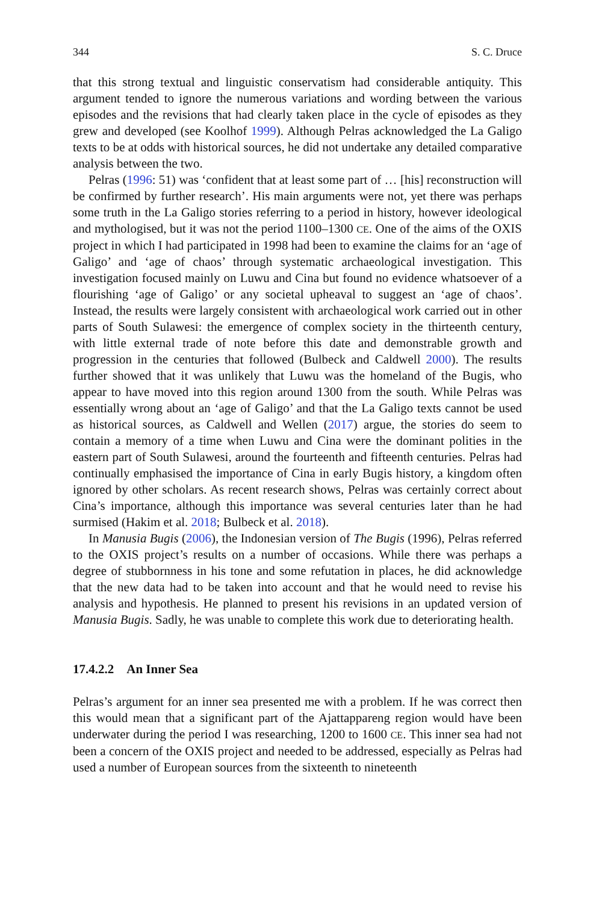344 S. C. Druce
that this strong textual and linguistic conservatism had considerable antiquity. This argument tended to ignore the numerous variations and wording between the various episodes and the revisions that had clearly taken place in the cycle of episodes as they grew and developed (see Koolhof 1999). Although Pelras acknowledged the La Galigo texts to be at odds with historical sources, he did not undertake any detailed comparative analysis between the two.
Pelras (1996: 51) was ‘confident that at least some part of … [his] reconstruction will be confirmed by further research’. His main arguments were not, yet there was perhaps some truth in the La Galigo stories referring to a period in history, however ideological and mythologised, but it was not the period 1100–1300 CE. One of the aims of the OXIS project in which I had participated in 1998 had been to examine the claims for an ‘age of Galigo’ and ‘age of chaos’ through systematic archaeological investigation. This investigation focused mainly on Luwu and Cina but found no evidence whatsoever of a flourishing ‘age of Galigo’ or any societal upheaval to suggest an ‘age of chaos’. Instead, the results were largely consistent with archaeological work carried out in other parts of South Sulawesi: the emergence of complex society in the thirteenth century, with little external trade of note before this date and demonstrable growth and progression in the centuries that followed (Bulbeck and Caldwell 2000). The results further showed that it was unlikely that Luwu was the homeland of the Bugis, who appear to have moved into this region around 1300 from the south. While Pelras was essentially wrong about an ‘age of Galigo’ and that the La Galigo texts cannot be used as historical sources, as Caldwell and Wellen (2017) argue, the stories do seem to contain a memory of a time when Luwu and Cina were the dominant polities in the eastern part of South Sulawesi, around the fourteenth and fifteenth centuries. Pelras had continually emphasised the importance of Cina in early Bugis history, a kingdom often ignored by other scholars. As recent research shows, Pelras was certainly correct about Cina’s importance, although this importance was several centuries later than he had surmised (Hakim et al. 2018; Bulbeck et al. 2018).
In Manusia Bugis (2006), the Indonesian version of The Bugis (1996), Pelras referred to the OXIS project’s results on a number of occasions. While there was perhaps a degree of stubbornness in his tone and some refutation in places, he did acknowledge that the new data had to be taken into account and that he would need to revise his analysis and hypothesis. He planned to present his revisions in an updated version of Manusia Bugis. Sadly, he was unable to complete this work due to deteriorating health.
17.4.2.2 An Inner Sea
Pelras’s argument for an inner sea presented me with a problem. If he was correct then this would mean that a significant part of the Ajattappareng region would have been underwater during the period I was researching, 1200 to 1600 CE. This inner sea had not been a concern of the OXIS project and needed to be addressed, especially as Pelras had used a number of European sources from the sixteenth to nineteenth